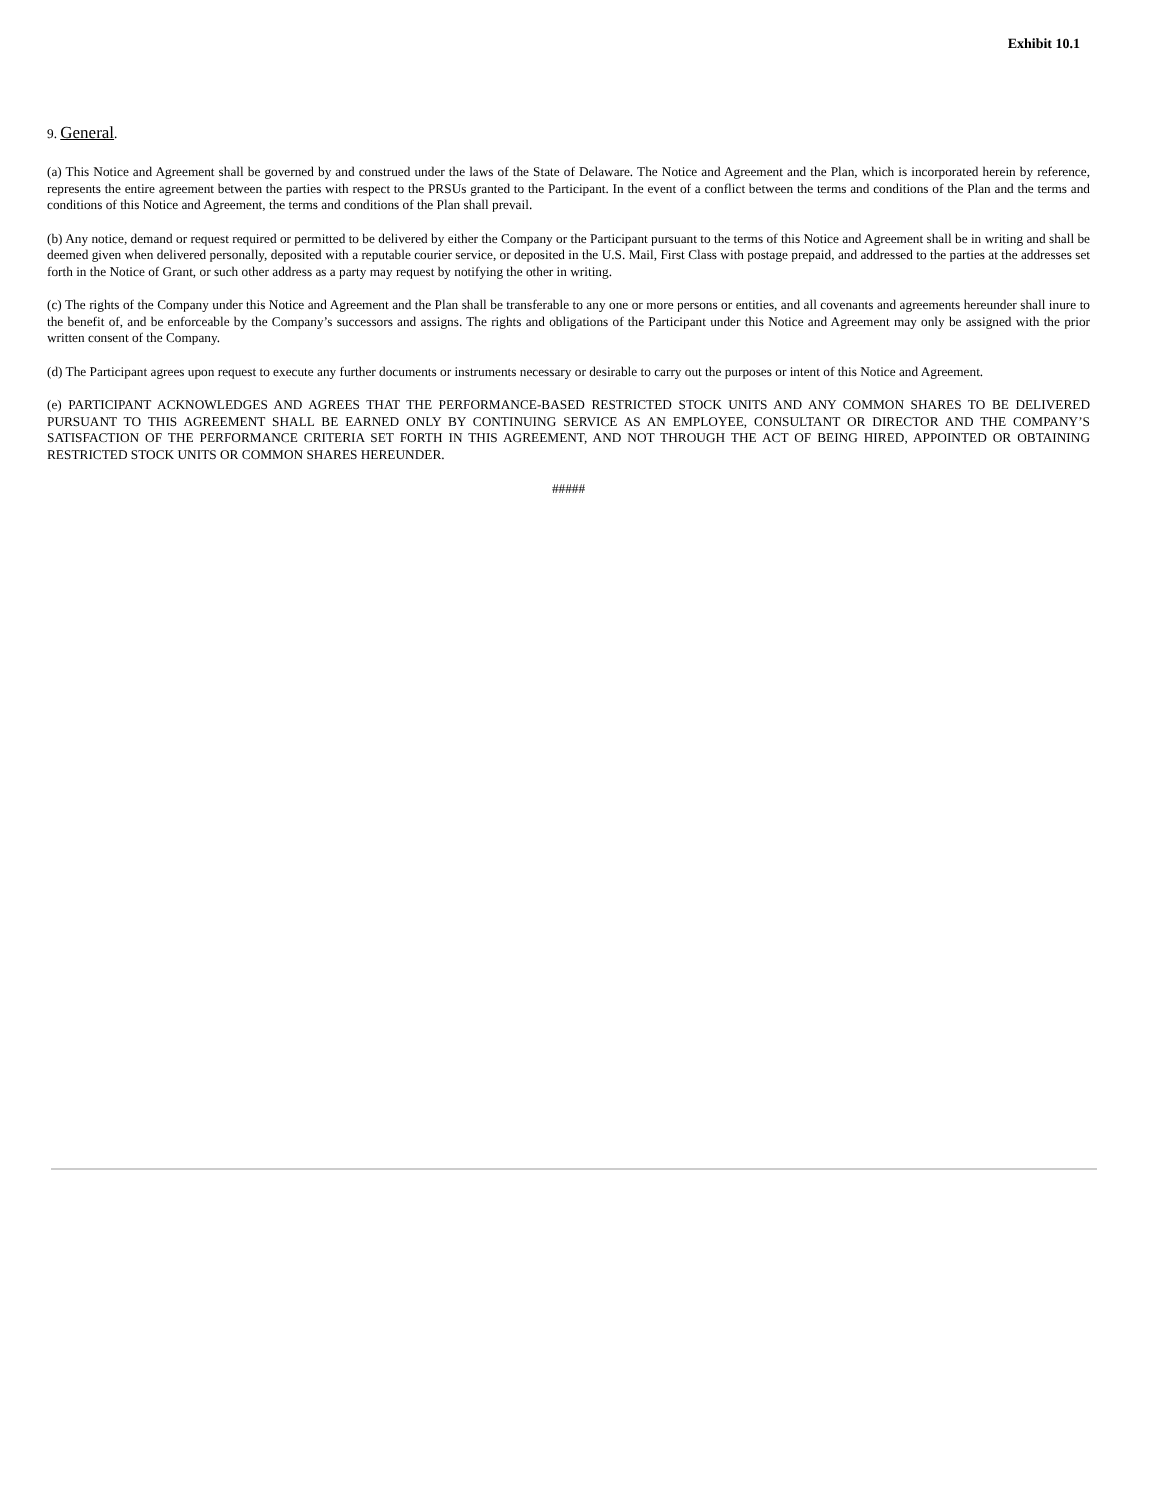Exhibit 10.1
9. General.
(a) This Notice and Agreement shall be governed by and construed under the laws of the State of Delaware. The Notice and Agreement and the Plan, which is incorporated herein by reference, represents the entire agreement between the parties with respect to the PRSUs granted to the Participant. In the event of a conflict between the terms and conditions of the Plan and the terms and conditions of this Notice and Agreement, the terms and conditions of the Plan shall prevail.
(b) Any notice, demand or request required or permitted to be delivered by either the Company or the Participant pursuant to the terms of this Notice and Agreement shall be in writing and shall be deemed given when delivered personally, deposited with a reputable courier service, or deposited in the U.S. Mail, First Class with postage prepaid, and addressed to the parties at the addresses set forth in the Notice of Grant, or such other address as a party may request by notifying the other in writing.
(c) The rights of the Company under this Notice and Agreement and the Plan shall be transferable to any one or more persons or entities, and all covenants and agreements hereunder shall inure to the benefit of, and be enforceable by the Company’s successors and assigns. The rights and obligations of the Participant under this Notice and Agreement may only be assigned with the prior written consent of the Company.
(d) The Participant agrees upon request to execute any further documents or instruments necessary or desirable to carry out the purposes or intent of this Notice and Agreement.
(e) PARTICIPANT ACKNOWLEDGES AND AGREES THAT THE PERFORMANCE-BASED RESTRICTED STOCK UNITS AND ANY COMMON SHARES TO BE DELIVERED PURSUANT TO THIS AGREEMENT SHALL BE EARNED ONLY BY CONTINUING SERVICE AS AN EMPLOYEE, CONSULTANT OR DIRECTOR AND THE COMPANY’S SATISFACTION OF THE PERFORMANCE CRITERIA SET FORTH IN THIS AGREEMENT, AND NOT THROUGH THE ACT OF BEING HIRED, APPOINTED OR OBTAINING RESTRICTED STOCK UNITS OR COMMON SHARES HEREUNDER.
#####